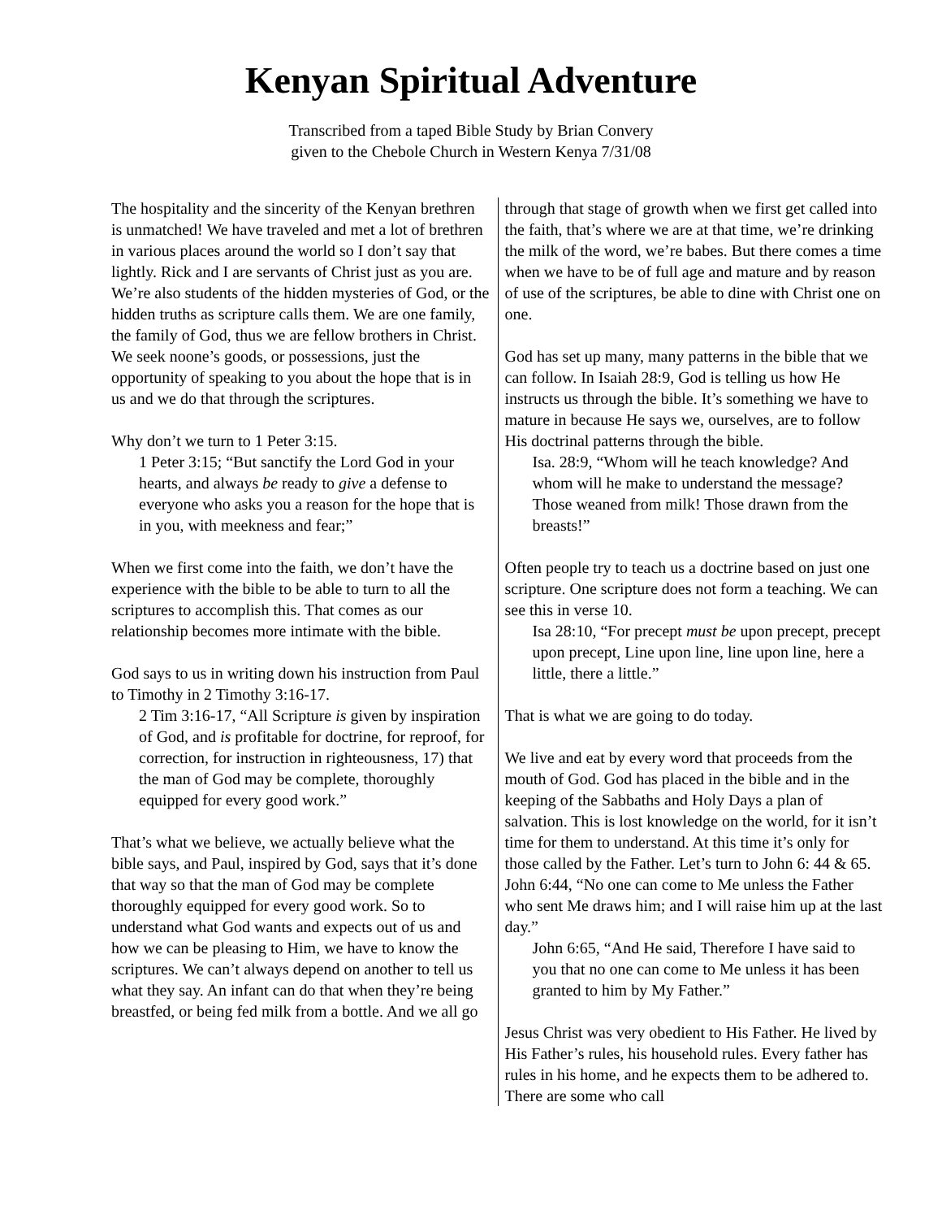Kenyan Spiritual Adventure
Transcribed from a taped Bible Study by Brian Convery
given to the Chebole Church in Western Kenya 7/31/08
The hospitality and the sincerity of the Kenyan brethren is unmatched! We have traveled and met a lot of brethren in various places around the world so I don’t say that lightly. Rick and I are servants of Christ just as you are. We’re also students of the hidden mysteries of God, or the hidden truths as scripture calls them. We are one family, the family of God, thus we are fellow brothers in Christ. We seek noone’s goods, or possessions, just the opportunity of speaking to you about the hope that is in us and we do that through the scriptures.
Why don’t we turn to 1 Peter 3:15.
1 Peter 3:15; “But sanctify the Lord God in your hearts, and always be ready to give a defense to everyone who asks you a reason for the hope that is in you, with meekness and fear;”
When we first come into the faith, we don’t have the experience with the bible to be able to turn to all the scriptures to accomplish this. That comes as our relationship becomes more intimate with the bible.
God says to us in writing down his instruction from Paul to Timothy in 2 Timothy 3:16-17.
2 Tim 3:16-17, “All Scripture is given by inspiration of God, and is profitable for doctrine, for reproof, for correction, for instruction in righteousness, 17) that the man of God may be complete, thoroughly equipped for every good work.”
That’s what we believe, we actually believe what the bible says, and Paul, inspired by God, says that it’s done that way so that the man of God may be complete thoroughly equipped for every good work. So to understand what God wants and expects out of us and how we can be pleasing to Him, we have to know the scriptures. We can’t always depend on another to tell us what they say. An infant can do that when they’re being breastfed, or being fed milk from a bottle. And we all go
through that stage of growth when we first get called into the faith, that’s where we are at that time, we’re drinking the milk of the word, we’re babes. But there comes a time when we have to be of full age and mature and by reason of use of the scriptures, be able to dine with Christ one on one.
God has set up many, many patterns in the bible that we can follow. In Isaiah 28:9, God is telling us how He instructs us through the bible. It’s something we have to mature in because He says we, ourselves, are to follow His doctrinal patterns through the bible.
Isa. 28:9, “Whom will he teach knowledge? And whom will he make to understand the message? Those weaned from milk! Those drawn from the breasts!”
Often people try to teach us a doctrine based on just one scripture. One scripture does not form a teaching. We can see this in verse 10.
Isa 28:10, “For precept must be upon precept, precept upon precept, Line upon line, line upon line, here a little, there a little.”
That is what we are going to do today.
We live and eat by every word that proceeds from the mouth of God. God has placed in the bible and in the keeping of the Sabbaths and Holy Days a plan of salvation. This is lost knowledge on the world, for it isn’t time for them to understand. At this time it’s only for those called by the Father. Let’s turn to John 6: 44 & 65.
John 6:44, “No one can come to Me unless the Father who sent Me draws him; and I will raise him up at the last day.”
John 6:65, “And He said, Therefore I have said to you that no one can come to Me unless it has been granted to him by My Father.”
Jesus Christ was very obedient to His Father. He lived by His Father’s rules, his household rules. Every father has rules in his home, and he expects them to be adhered to. There are some who call